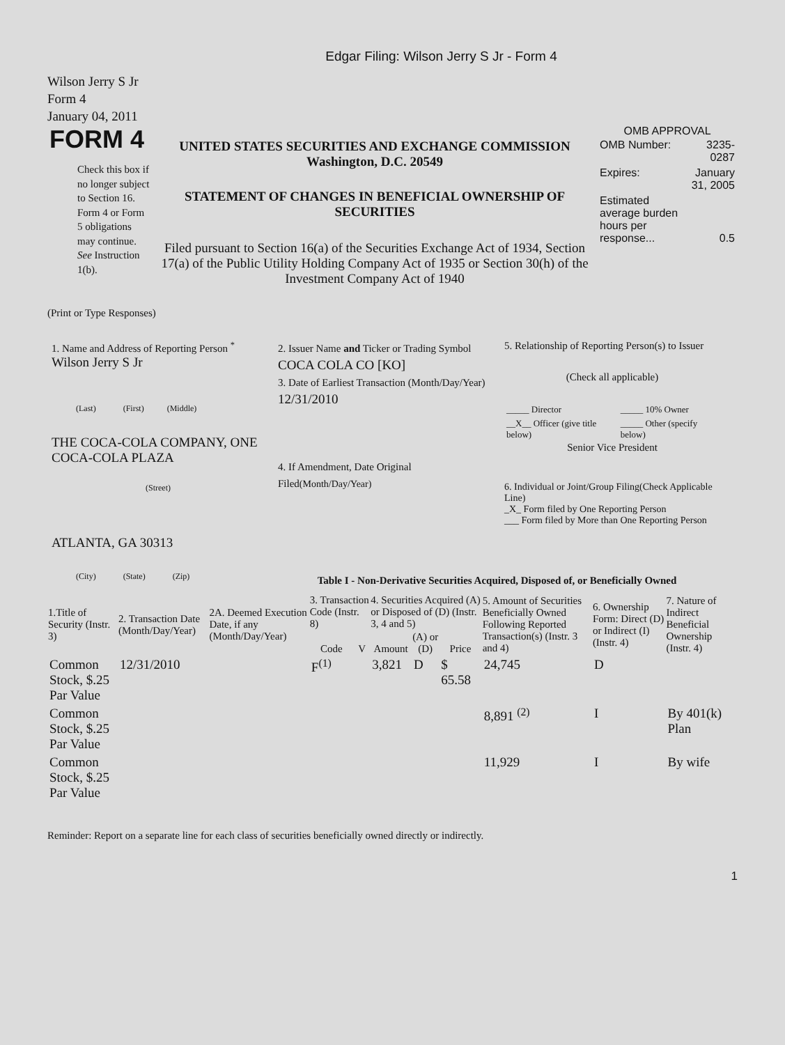Edgar Filing: Wilson Jerry S Jr - Form 4
Wilson Jerry S Jr
Form 4
January 04, 2011
FORM 4
Check this box if no longer subject to Section 16. Form 4 or Form 5 obligations may continue. See Instruction 1(b).
UNITED STATES SECURITIES AND EXCHANGE COMMISSION
Washington, D.C. 20549
STATEMENT OF CHANGES IN BENEFICIAL OWNERSHIP OF SECURITIES
Filed pursuant to Section 16(a) of the Securities Exchange Act of 1934, Section 17(a) of the Public Utility Holding Company Act of 1935 or Section 30(h) of the Investment Company Act of 1940
OMB APPROVAL
| OMB Number: | 3235-0287 |
| Expires: | January 31, 2005 |
| Estimated average burden hours per response... | 0.5 |
(Print or Type Responses)
1. Name and Address of Reporting Person <sup>*</sup>
Wilson Jerry S Jr
(Last) (First) (Middle)
THE COCA-COLA COMPANY, ONE COCA-COLA PLAZA
(Street)
ATLANTA, GA 30313
(City) (State) (Zip)
2. Issuer Name and Ticker or Trading Symbol
COCA COLA CO [KO]
3. Date of Earliest Transaction (Month/Day/Year)
12/31/2010
4. If Amendment, Date Original Filed(Month/Day/Year)
5. Relationship of Reporting Person(s) to Issuer
(Check all applicable)
| _____ Director | _____ 10% Owner |
| __X__ Officer (give title below) | _____ Other (specify below) |
Senior Vice President
6. Individual or Joint/Group Filing(Check Applicable Line)
_X_ Form filed by One Reporting Person
___ Form filed by More than One Reporting Person
Table I - Non-Derivative Securities Acquired, Disposed of, or Beneficially Owned
| 1.Title of Security (Instr. 3) | 2. Transaction Date (Month/Day/Year) | 2A. Deemed Execution Date, if any (Month/Day/Year) | 3. Transaction Code (Instr. 8) | | 4. Securities Acquired (A) or Disposed of (D) (Instr. 3, 4 and 5) | | | 5. Amount of Securities Beneficially Owned Following Reported Transaction(s) (Instr. 3 and 4) | 6. Ownership Form: Direct (D) or Indirect (I) (Instr. 4) | 7. Nature of Indirect Beneficial Ownership (Instr. 4) |
| --- | --- | --- | --- | --- | --- | --- | --- | --- | --- | --- |
| | | | Code | V | Amount | (A) or (D) | Price | | | |
| Common Stock, $.25 Par Value | 12/31/2010 | | F<sup>(1)</sup> | | 3,821 | D | $ 65.58 | 24,745 | D | |
| Common Stock, $.25 Par Value | | | | | | | | 8,891 <sup>(2)</sup> | I | By 401(k) Plan |
| Common Stock, $.25 Par Value | | | | | | | | 11,929 | I | By wife |
Reminder: Report on a separate line for each class of securities beneficially owned directly or indirectly.
1